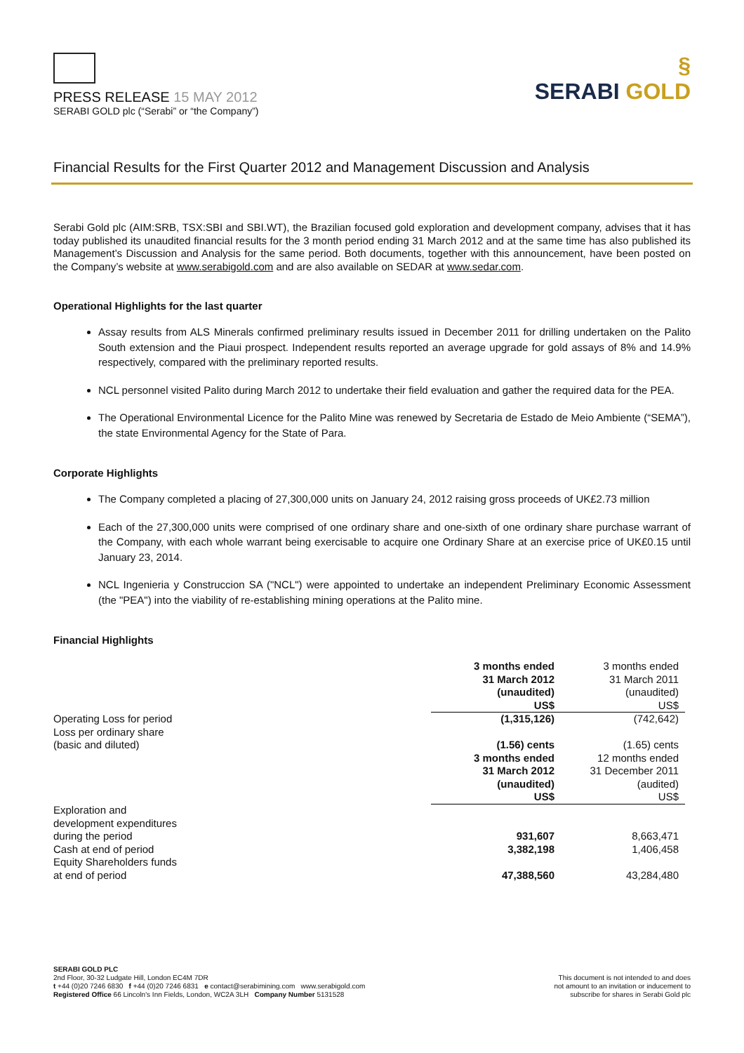PRESS RELEASE 15 MAY 2012
SERABI GOLD plc (“Serabi” or “the Company”)
§
SERABI GOLD
Financial Results for the First Quarter 2012 and Management Discussion and Analysis
Serabi Gold plc (AIM:SRB, TSX:SBI and SBI.WT), the Brazilian focused gold exploration and development company, advises that it has today published its unaudited financial results for the 3 month period ending 31 March 2012 and at the same time has also published its Management’s Discussion and Analysis for the same period. Both documents, together with this announcement, have been posted on the Company’s website at www.serabigold.com and are also available on SEDAR at www.sedar.com.
Operational Highlights for the last quarter
Assay results from ALS Minerals confirmed preliminary results issued in December 2011 for drilling undertaken on the Palito South extension and the Piaui prospect. Independent results reported an average upgrade for gold assays of 8% and 14.9% respectively, compared with the preliminary reported results.
NCL personnel visited Palito during March 2012 to undertake their field evaluation and gather the required data for the PEA.
The Operational Environmental Licence for the Palito Mine was renewed by Secretaria de Estado de Meio Ambiente (“SEMA”), the state Environmental Agency for the State of Para.
Corporate Highlights
The Company completed a placing of 27,300,000 units on January 24, 2012 raising gross proceeds of UK£2.73 million
Each of the 27,300,000 units were comprised of one ordinary share and one-sixth of one ordinary share purchase warrant of the Company, with each whole warrant being exercisable to acquire one Ordinary Share at an exercise price of UK£0.15 until January 23, 2014.
NCL Ingenieria y Construccion SA ("NCL") were appointed to undertake an independent Preliminary Economic Assessment (the "PEA") into the viability of re-establishing mining operations at the Palito mine.
Financial Highlights
| | 3 months ended 31 March 2012 (unaudited) US$ | 3 months ended 31 March 2011 (unaudited) US$ |
| Operating Loss for period | (1,315,126) | (742,642) |
| Loss per ordinary share (basic and diluted) | (1.56) cents | (1.65) cents |
| | 3 months ended 31 March 2012 (unaudited) US$ | 12 months ended 31 December 2011 (audited) US$ |
| Exploration and development expenditures during the period | 931,607 | 8,663,471 |
| Cash at end of period | 3,382,198 | 1,406,458 |
| Equity Shareholders funds at end of period | 47,388,560 | 43,284,480 |
SERABI GOLD PLC
2nd Floor, 30-32 Ludgate Hill, London EC4M 7DR
t +44 (0)20 7246 6830 f +44 (0)20 7246 6831 e contact@serabimining.com www.serabigold.com
Registered Office 66 Lincoln's Inn Fields, London, WC2A 3LH Company Number 5131528
This document is not intended to and does
not amount to an invitation or inducement to
subscribe for shares in Serabi Gold plc